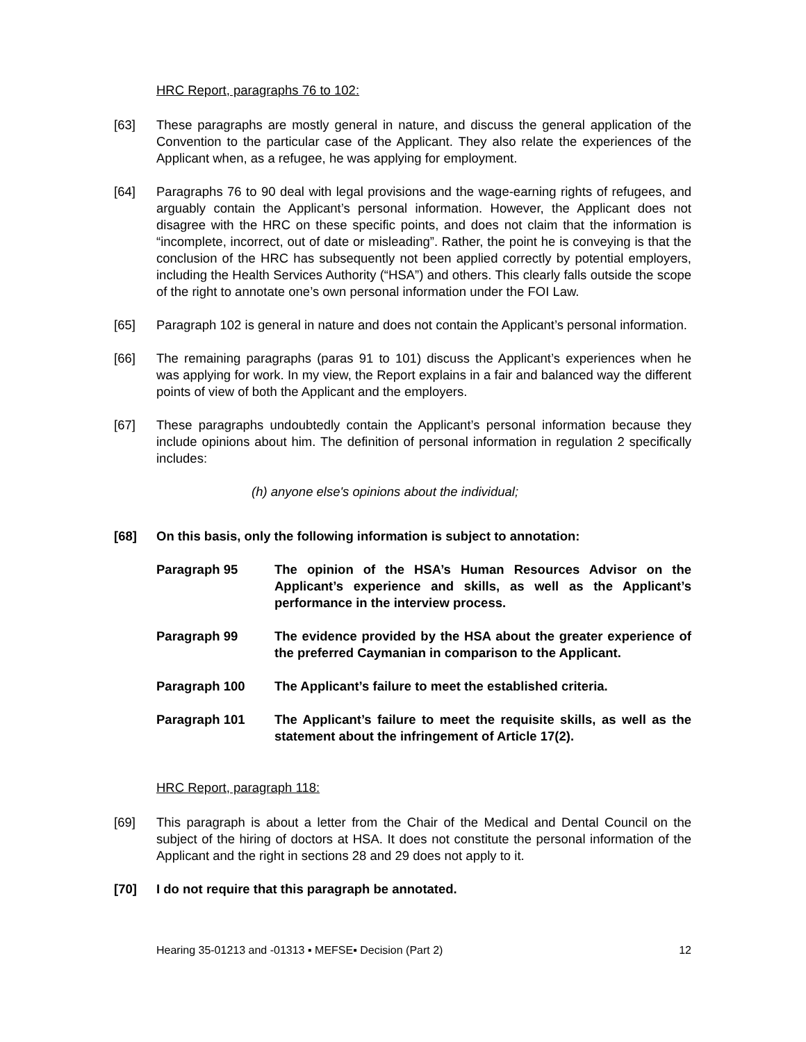HRC Report, paragraphs 76 to 102:
[63] These paragraphs are mostly general in nature, and discuss the general application of the Convention to the particular case of the Applicant. They also relate the experiences of the Applicant when, as a refugee, he was applying for employment.
[64] Paragraphs 76 to 90 deal with legal provisions and the wage-earning rights of refugees, and arguably contain the Applicant’s personal information. However, the Applicant does not disagree with the HRC on these specific points, and does not claim that the information is “incomplete, incorrect, out of date or misleading”. Rather, the point he is conveying is that the conclusion of the HRC has subsequently not been applied correctly by potential employers, including the Health Services Authority (“HSA”) and others. This clearly falls outside the scope of the right to annotate one’s own personal information under the FOI Law.
[65] Paragraph 102 is general in nature and does not contain the Applicant’s personal information.
[66] The remaining paragraphs (paras 91 to 101) discuss the Applicant’s experiences when he was applying for work. In my view, the Report explains in a fair and balanced way the different points of view of both the Applicant and the employers.
[67] These paragraphs undoubtedly contain the Applicant’s personal information because they include opinions about him. The definition of personal information in regulation 2 specifically includes:
(h) anyone else's opinions about the individual;
[68] On this basis, only the following information is subject to annotation:
Paragraph 95 The opinion of the HSA’s Human Resources Advisor on the Applicant’s experience and skills, as well as the Applicant’s performance in the interview process.
Paragraph 99 The evidence provided by the HSA about the greater experience of the preferred Caymanian in comparison to the Applicant.
Paragraph 100 The Applicant’s failure to meet the established criteria.
Paragraph 101 The Applicant’s failure to meet the requisite skills, as well as the statement about the infringement of Article 17(2).
HRC Report, paragraph 118:
[69] This paragraph is about a letter from the Chair of the Medical and Dental Council on the subject of the hiring of doctors at HSA. It does not constitute the personal information of the Applicant and the right in sections 28 and 29 does not apply to it.
[70] I do not require that this paragraph be annotated.
Hearing 35-01213 and -01313 ▪ MEFSE▪ Decision (Part 2) 12